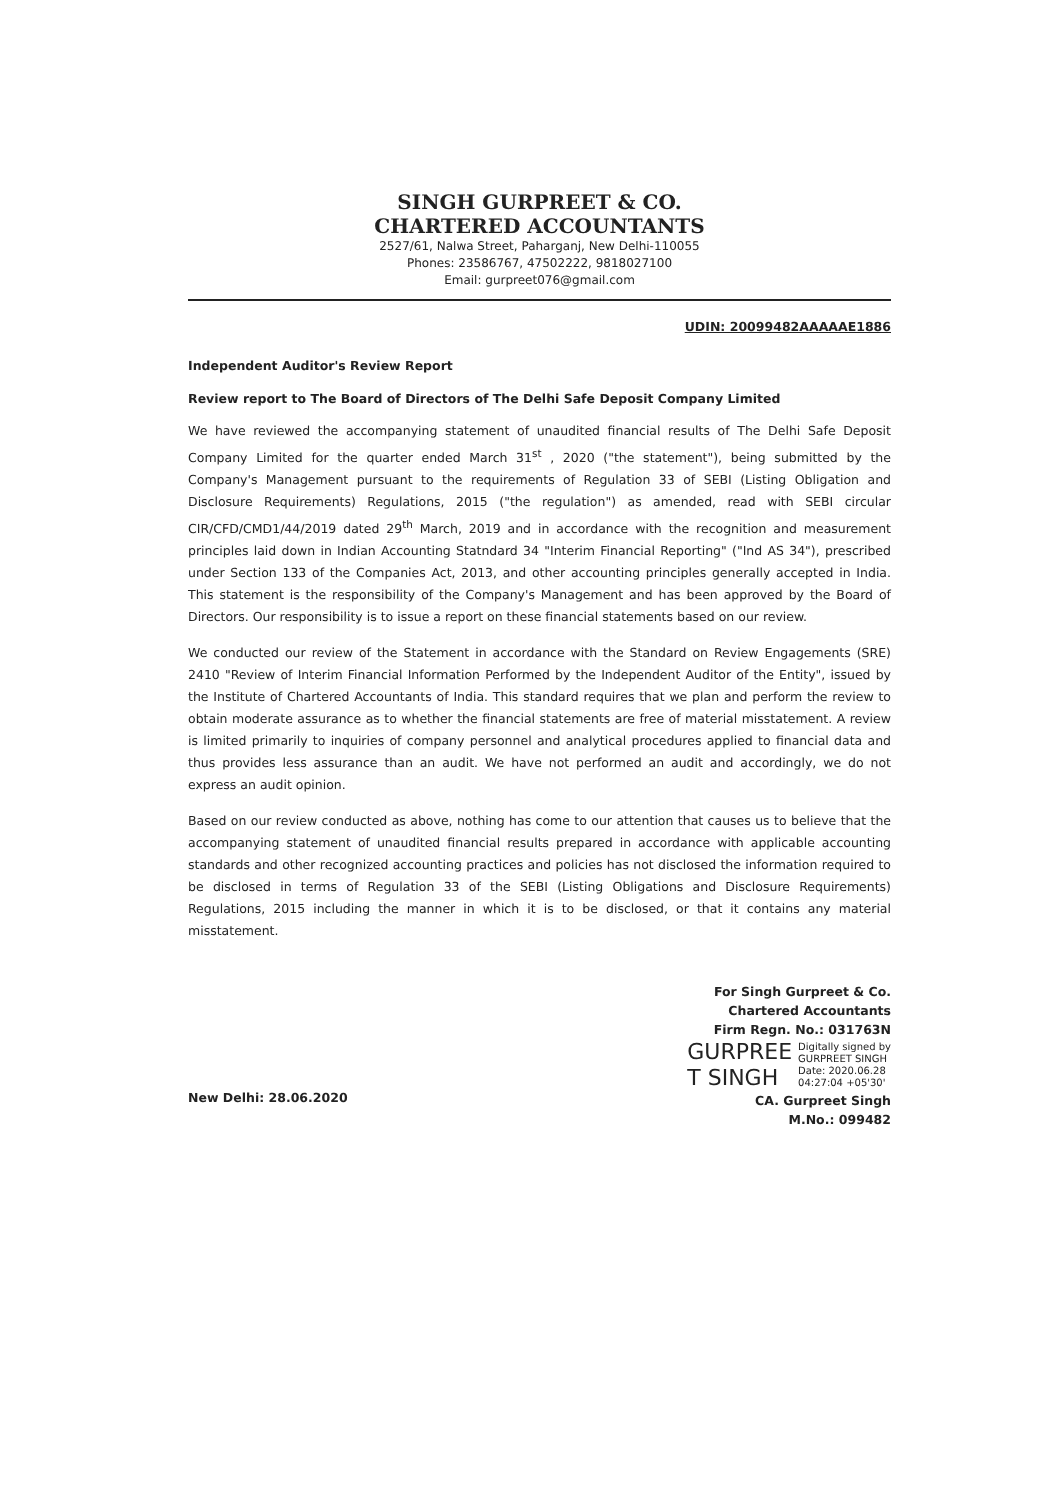SINGH GURPREET & CO.
CHARTERED ACCOUNTANTS
2527/61, Nalwa Street, Paharganj, New Delhi-110055
Phones: 23586767, 47502222, 9818027100
Email: gurpreet076@gmail.com
UDIN: 20099482AAAAAE1886
Independent Auditor's Review Report
Review report to The Board of Directors of The Delhi Safe Deposit Company Limited
We have reviewed the accompanying statement of unaudited financial results of The Delhi Safe Deposit Company Limited for the quarter ended March 31<sup>st</sup> , 2020 ("the statement"), being submitted by the Company's Management pursuant to the requirements of Regulation 33 of SEBI (Listing Obligation and Disclosure Requirements) Regulations, 2015 ("the regulation") as amended, read with SEBI circular CIR/CFD/CMD1/44/2019 dated 29<sup>th</sup> March, 2019 and in accordance with the recognition and measurement principles laid down in Indian Accounting Statndard 34 "Interim Financial Reporting" ("Ind AS 34"), prescribed under Section 133 of the Companies Act, 2013, and other accounting principles generally accepted in India. This statement is the responsibility of the Company's Management and has been approved by the Board of Directors. Our responsibility is to issue a report on these financial statements based on our review.
We conducted our review of the Statement in accordance with the Standard on Review Engagements (SRE) 2410 "Review of Interim Financial Information Performed by the Independent Auditor of the Entity", issued by the Institute of Chartered Accountants of India. This standard requires that we plan and perform the review to obtain moderate assurance as to whether the financial statements are free of material misstatement. A review is limited primarily to inquiries of company personnel and analytical procedures applied to financial data and thus provides less assurance than an audit. We have not performed an audit and accordingly, we do not express an audit opinion.
Based on our review conducted as above, nothing has come to our attention that causes us to believe that the accompanying statement of unaudited financial results prepared in accordance with applicable accounting standards and other recognized accounting practices and policies has not disclosed the information required to be disclosed in terms of Regulation 33 of the SEBI (Listing Obligations and Disclosure Requirements) Regulations, 2015 including the manner in which it is to be disclosed, or that it contains any material misstatement.
New Delhi: 28.06.2020
For Singh Gurpreet & Co.
Chartered Accountants
Firm Regn. No.: 031763N
GURPREE
T SINGH
Digitally signed by
GURPREET SINGH
Date: 2020.06.28
04:27:04 +05'30'
CA. Gurpreet Singh
M.No.: 099482